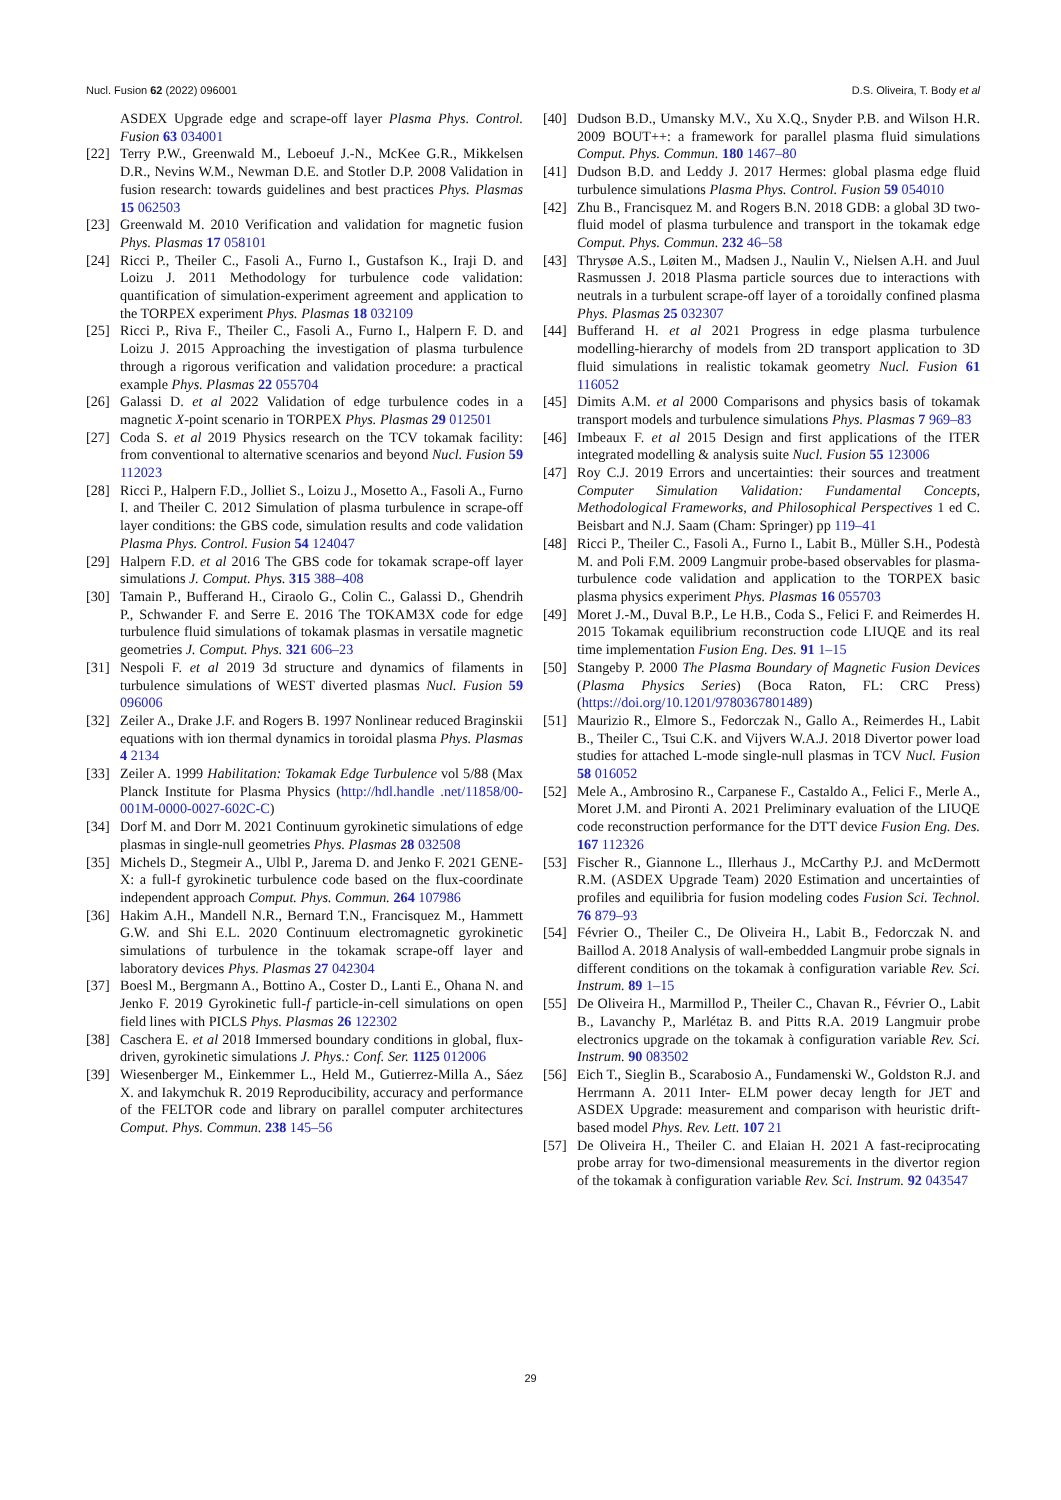Nucl. Fusion 62 (2022) 096001 D.S. Oliveira, T. Body et al
ASDEX Upgrade edge and scrape-off layer Plasma Phys. Control. Fusion 63 034001
[22] Terry P.W., Greenwald M., Leboeuf J.-N., McKee G.R., Mikkelsen D.R., Nevins W.M., Newman D.E. and Stotler D.P. 2008 Validation in fusion research: towards guidelines and best practices Phys. Plasmas 15 062503
[23] Greenwald M. 2010 Verification and validation for magnetic fusion Phys. Plasmas 17 058101
[24] Ricci P., Theiler C., Fasoli A., Furno I., Gustafson K., Iraji D. and Loizu J. 2011 Methodology for turbulence code validation: quantification of simulation-experiment agreement and application to the TORPEX experiment Phys. Plasmas 18 032109
[25] Ricci P., Riva F., Theiler C., Fasoli A., Furno I., Halpern F. D. and Loizu J. 2015 Approaching the investigation of plasma turbulence through a rigorous verification and validation procedure: a practical example Phys. Plasmas 22 055704
[26] Galassi D. et al 2022 Validation of edge turbulence codes in a magnetic X-point scenario in TORPEX Phys. Plasmas 29 012501
[27] Coda S. et al 2019 Physics research on the TCV tokamak facility: from conventional to alternative scenarios and beyond Nucl. Fusion 59 112023
[28] Ricci P., Halpern F.D., Jolliet S., Loizu J., Mosetto A., Fasoli A., Furno I. and Theiler C. 2012 Simulation of plasma turbulence in scrape-off layer conditions: the GBS code, simulation results and code validation Plasma Phys. Control. Fusion 54 124047
[29] Halpern F.D. et al 2016 The GBS code for tokamak scrape-off layer simulations J. Comput. Phys. 315 388–408
[30] Tamain P., Bufferand H., Ciraolo G., Colin C., Galassi D., Ghendrih P., Schwander F. and Serre E. 2016 The TOKAM3X code for edge turbulence fluid simulations of tokamak plasmas in versatile magnetic geometries J. Comput. Phys. 321 606–23
[31] Nespoli F. et al 2019 3d structure and dynamics of filaments in turbulence simulations of WEST diverted plasmas Nucl. Fusion 59 096006
[32] Zeiler A., Drake J.F. and Rogers B. 1997 Nonlinear reduced Braginskii equations with ion thermal dynamics in toroidal plasma Phys. Plasmas 4 2134
[33] Zeiler A. 1999 Habilitation: Tokamak Edge Turbulence vol 5/88 (Max Planck Institute for Plasma Physics (http://hdl.handle .net/11858/00-001M-0000-0027-602C-C)
[34] Dorf M. and Dorr M. 2021 Continuum gyrokinetic simulations of edge plasmas in single-null geometries Phys. Plasmas 28 032508
[35] Michels D., Stegmeir A., Ulbl P., Jarema D. and Jenko F. 2021 GENE-X: a full-f gyrokinetic turbulence code based on the flux-coordinate independent approach Comput. Phys. Commun. 264 107986
[36] Hakim A.H., Mandell N.R., Bernard T.N., Francisquez M., Hammett G.W. and Shi E.L. 2020 Continuum electromagnetic gyrokinetic simulations of turbulence in the tokamak scrape-off layer and laboratory devices Phys. Plasmas 27 042304
[37] Boesl M., Bergmann A., Bottino A., Coster D., Lanti E., Ohana N. and Jenko F. 2019 Gyrokinetic full-f particle-in-cell simulations on open field lines with PICLS Phys. Plasmas 26 122302
[38] Caschera E. et al 2018 Immersed boundary conditions in global, flux-driven, gyrokinetic simulations J. Phys.: Conf. Ser. 1125 012006
[39] Wiesenberger M., Einkemmer L., Held M., Gutierrez-Milla A., Sáez X. and Iakymchuk R. 2019 Reproducibility, accuracy and performance of the FELTOR code and library on parallel computer architectures Comput. Phys. Commun. 238 145–56
[40] Dudson B.D., Umansky M.V., Xu X.Q., Snyder P.B. and Wilson H.R. 2009 BOUT++: a framework for parallel plasma fluid simulations Comput. Phys. Commun. 180 1467–80
[41] Dudson B.D. and Leddy J. 2017 Hermes: global plasma edge fluid turbulence simulations Plasma Phys. Control. Fusion 59 054010
[42] Zhu B., Francisquez M. and Rogers B.N. 2018 GDB: a global 3D two-fluid model of plasma turbulence and transport in the tokamak edge Comput. Phys. Commun. 232 46–58
[43] Thrysøe A.S., Løiten M., Madsen J., Naulin V., Nielsen A.H. and Juul Rasmussen J. 2018 Plasma particle sources due to interactions with neutrals in a turbulent scrape-off layer of a toroidally confined plasma Phys. Plasmas 25 032307
[44] Bufferand H. et al 2021 Progress in edge plasma turbulence modelling-hierarchy of models from 2D transport application to 3D fluid simulations in realistic tokamak geometry Nucl. Fusion 61 116052
[45] Dimits A.M. et al 2000 Comparisons and physics basis of tokamak transport models and turbulence simulations Phys. Plasmas 7 969–83
[46] Imbeaux F. et al 2015 Design and first applications of the ITER integrated modelling & analysis suite Nucl. Fusion 55 123006
[47] Roy C.J. 2019 Errors and uncertainties: their sources and treatment Computer Simulation Validation: Fundamental Concepts, Methodological Frameworks, and Philosophical Perspectives 1 ed C. Beisbart and N.J. Saam (Cham: Springer) pp 119–41
[48] Ricci P., Theiler C., Fasoli A., Furno I., Labit B., Müller S.H., Podestà M. and Poli F.M. 2009 Langmuir probe-based observables for plasma-turbulence code validation and application to the TORPEX basic plasma physics experiment Phys. Plasmas 16 055703
[49] Moret J.-M., Duval B.P., Le H.B., Coda S., Felici F. and Reimerdes H. 2015 Tokamak equilibrium reconstruction code LIUQE and its real time implementation Fusion Eng. Des. 91 1–15
[50] Stangeby P. 2000 The Plasma Boundary of Magnetic Fusion Devices (Plasma Physics Series) (Boca Raton, FL: CRC Press) (https://doi.org/10.1201/9780367801489)
[51] Maurizio R., Elmore S., Fedorczak N., Gallo A., Reimerdes H., Labit B., Theiler C., Tsui C.K. and Vijvers W.A.J. 2018 Divertor power load studies for attached L-mode single-null plasmas in TCV Nucl. Fusion 58 016052
[52] Mele A., Ambrosino R., Carpanese F., Castaldo A., Felici F., Merle A., Moret J.M. and Pironti A. 2021 Preliminary evaluation of the LIUQE code reconstruction performance for the DTT device Fusion Eng. Des. 167 112326
[53] Fischer R., Giannone L., Illerhaus J., McCarthy P.J. and McDermott R.M. (ASDEX Upgrade Team) 2020 Estimation and uncertainties of profiles and equilibria for fusion modeling codes Fusion Sci. Technol. 76 879–93
[54] Février O., Theiler C., De Oliveira H., Labit B., Fedorczak N. and Baillod A. 2018 Analysis of wall-embedded Langmuir probe signals in different conditions on the tokamak à configuration variable Rev. Sci. Instrum. 89 1–15
[55] De Oliveira H., Marmillod P., Theiler C., Chavan R., Février O., Labit B., Lavanchy P., Marlétaz B. and Pitts R.A. 2019 Langmuir probe electronics upgrade on the tokamak à configuration variable Rev. Sci. Instrum. 90 083502
[56] Eich T., Sieglin B., Scarabosio A., Fundamenski W., Goldston R.J. and Herrmann A. 2011 Inter- ELM power decay length for JET and ASDEX Upgrade: measurement and comparison with heuristic drift-based model Phys. Rev. Lett. 107 21
[57] De Oliveira H., Theiler C. and Elaian H. 2021 A fast-reciprocating probe array for two-dimensional measurements in the divertor region of the tokamak à configuration variable Rev. Sci. Instrum. 92 043547
29